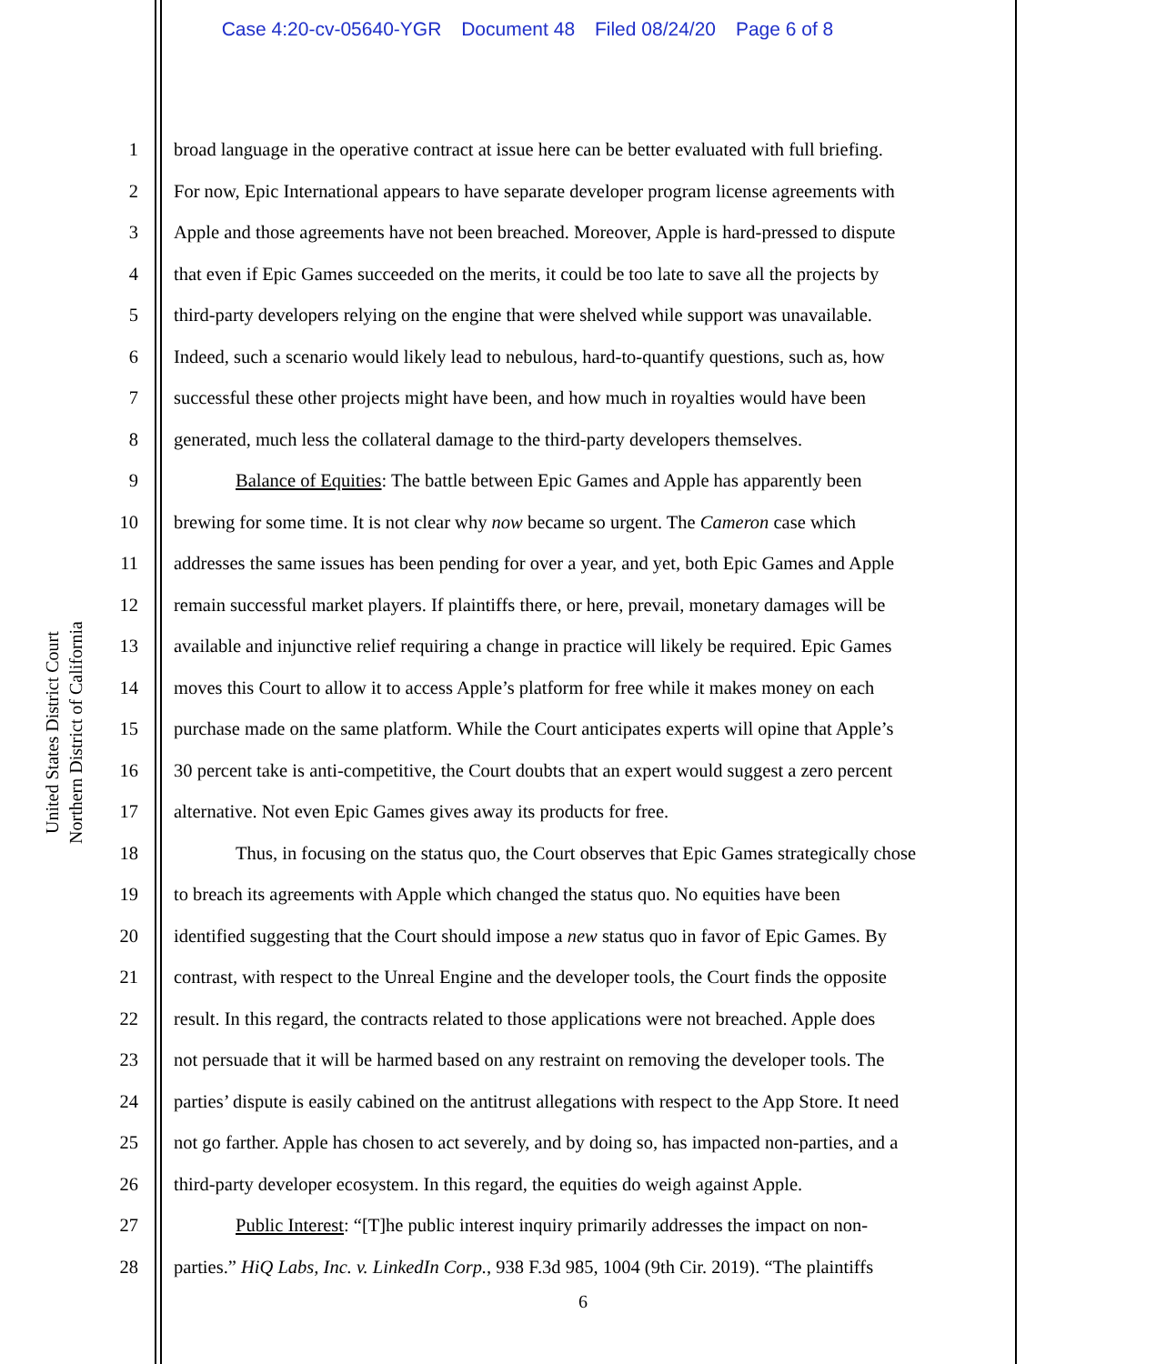Case 4:20-cv-05640-YGR Document 48 Filed 08/24/20 Page 6 of 8
United States District Court
Northern District of California
1 broad language in the operative contract at issue here can be better evaluated with full briefing.
2 For now, Epic International appears to have separate developer program license agreements with
3 Apple and those agreements have not been breached. Moreover, Apple is hard-pressed to dispute
4 that even if Epic Games succeeded on the merits, it could be too late to save all the projects by
5 third-party developers relying on the engine that were shelved while support was unavailable.
6 Indeed, such a scenario would likely lead to nebulous, hard-to-quantify questions, such as, how
7 successful these other projects might have been, and how much in royalties would have been
8 generated, much less the collateral damage to the third-party developers themselves.
9 Balance of Equities: The battle between Epic Games and Apple has apparently been
10 brewing for some time. It is not clear why now became so urgent. The Cameron case which
11 addresses the same issues has been pending for over a year, and yet, both Epic Games and Apple
12 remain successful market players. If plaintiffs there, or here, prevail, monetary damages will be
13 available and injunctive relief requiring a change in practice will likely be required. Epic Games
14 moves this Court to allow it to access Apple’s platform for free while it makes money on each
15 purchase made on the same platform. While the Court anticipates experts will opine that Apple’s
16 30 percent take is anti-competitive, the Court doubts that an expert would suggest a zero percent
17 alternative. Not even Epic Games gives away its products for free.
18 Thus, in focusing on the status quo, the Court observes that Epic Games strategically chose
19 to breach its agreements with Apple which changed the status quo. No equities have been
20 identified suggesting that the Court should impose a new status quo in favor of Epic Games. By
21 contrast, with respect to the Unreal Engine and the developer tools, the Court finds the opposite
22 result. In this regard, the contracts related to those applications were not breached. Apple does
23 not persuade that it will be harmed based on any restraint on removing the developer tools. The
24 parties’ dispute is easily cabined on the antitrust allegations with respect to the App Store. It need
25 not go farther. Apple has chosen to act severely, and by doing so, has impacted non-parties, and a
26 third-party developer ecosystem. In this regard, the equities do weigh against Apple.
27 Public Interest: “[T]he public interest inquiry primarily addresses the impact on non-
28 parties.” HiQ Labs, Inc. v. LinkedIn Corp., 938 F.3d 985, 1004 (9th Cir. 2019). “The plaintiffs
6